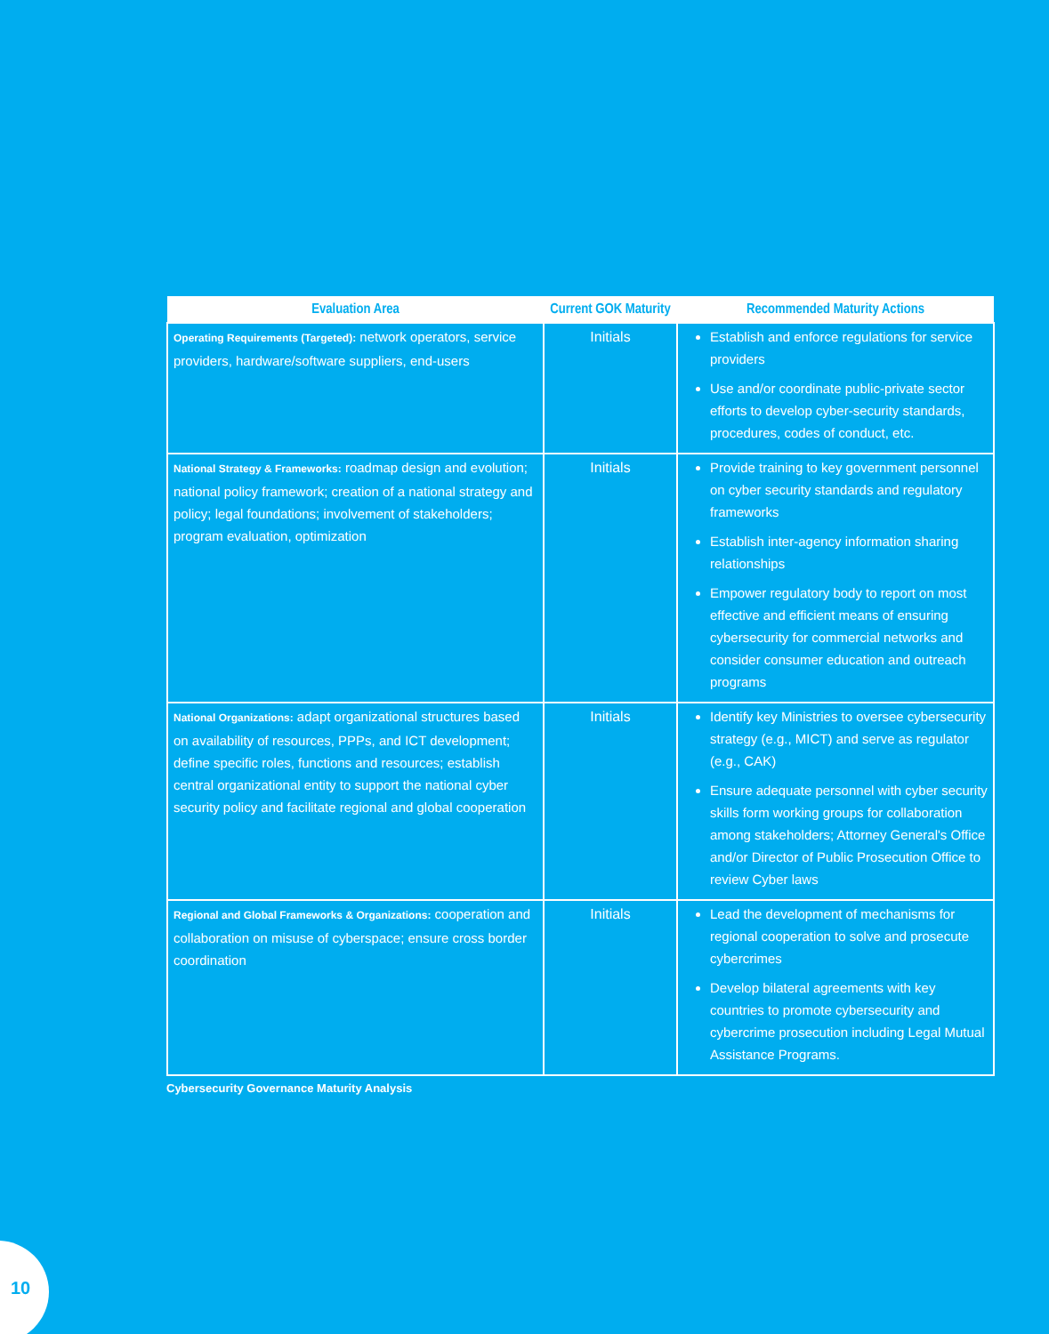| Evaluation Area | Current GOK Maturity | Recommended Maturity Actions |
| --- | --- | --- |
| Operating Requirements (Targeted): network operators, service providers, hardware/software suppliers, end-users | Initials | Establish and enforce regulations for service providers Use and/or coordinate public-private sector efforts to develop cyber-security standards, procedures, codes of conduct, etc. |
| National Strategy & Frameworks: roadmap design and evolution; national policy framework; creation of a national strategy and policy; legal foundations; involvement of stakeholders; program evaluation, optimization | Initials | Provide training to key government personnel on cyber security standards and regulatory frameworks Establish inter-agency information sharing relationships Empower regulatory body to report on most effective and efficient means of ensuring cybersecurity for commercial networks and consider consumer education and outreach programs |
| National Organizations: adapt organizational structures based on availability of resources, PPPs, and ICT development; define specific roles, functions and resources; establish central organizational entity to support the national cyber security policy and facilitate regional and global cooperation | Initials | Identify key Ministries to oversee cybersecurity strategy (e.g., MICT) and serve as regulator (e.g., CAK) Ensure adequate personnel with cyber security skills form working groups for collaboration among stakeholders; Attorney General's Office and/or Director of Public Prosecution Office to review Cyber laws |
| Regional and Global Frameworks & Organizations: cooperation and collaboration on misuse of cyberspace; ensure cross border coordination | Initials | Lead the development of mechanisms for regional cooperation to solve and prosecute cybercrimes Develop bilateral agreements with key countries to promote cybersecurity and cybercrime prosecution including Legal Mutual Assistance Programs. |
Cybersecurity Governance Maturity Analysis
10